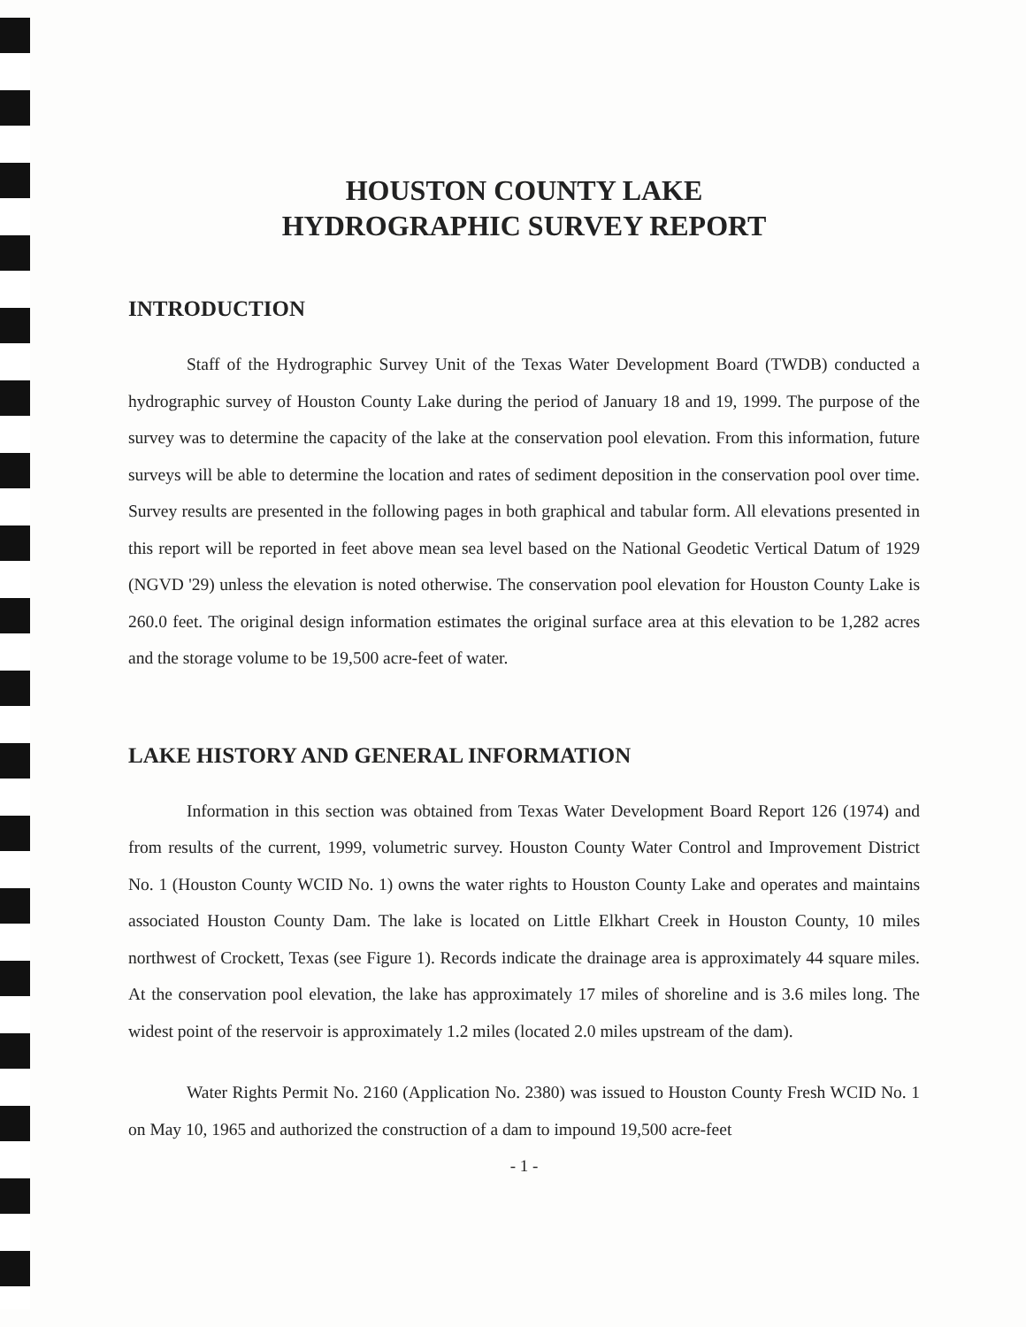HOUSTON COUNTY LAKE
HYDROGRAPHIC SURVEY REPORT
INTRODUCTION
Staff of the Hydrographic Survey Unit of the Texas Water Development Board (TWDB) conducted a hydrographic survey of Houston County Lake during the period of January 18 and 19, 1999. The purpose of the survey was to determine the capacity of the lake at the conservation pool elevation. From this information, future surveys will be able to determine the location and rates of sediment deposition in the conservation pool over time. Survey results are presented in the following pages in both graphical and tabular form. All elevations presented in this report will be reported in feet above mean sea level based on the National Geodetic Vertical Datum of 1929 (NGVD '29) unless the elevation is noted otherwise. The conservation pool elevation for Houston County Lake is 260.0 feet. The original design information estimates the original surface area at this elevation to be 1,282 acres and the storage volume to be 19,500 acre-feet of water.
LAKE HISTORY AND GENERAL INFORMATION
Information in this section was obtained from Texas Water Development Board Report 126 (1974) and from results of the current, 1999, volumetric survey. Houston County Water Control and Improvement District No. 1 (Houston County WCID No. 1) owns the water rights to Houston County Lake and operates and maintains associated Houston County Dam. The lake is located on Little Elkhart Creek in Houston County, 10 miles northwest of Crockett, Texas (see Figure 1). Records indicate the drainage area is approximately 44 square miles. At the conservation pool elevation, the lake has approximately 17 miles of shoreline and is 3.6 miles long. The widest point of the reservoir is approximately 1.2 miles (located 2.0 miles upstream of the dam).
Water Rights Permit No. 2160 (Application No. 2380) was issued to Houston County Fresh WCID No. 1 on May 10, 1965 and authorized the construction of a dam to impound 19,500 acre-feet
- 1 -